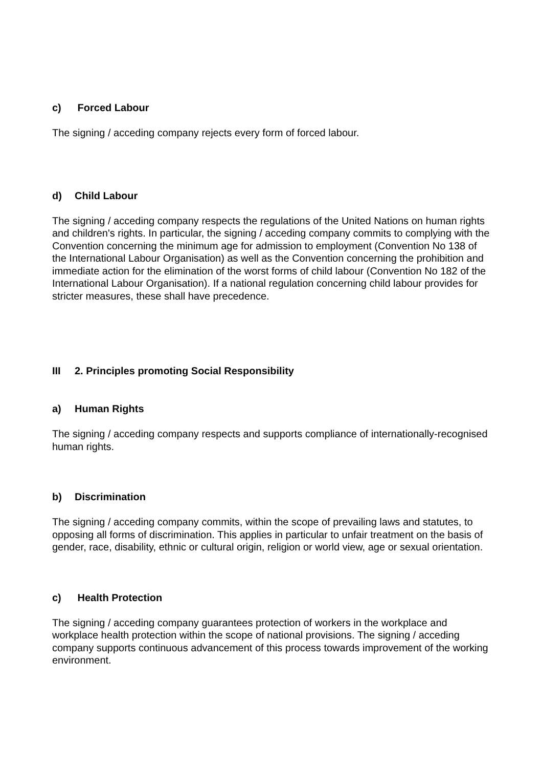c) Forced Labour
The signing / acceding company rejects every form of forced labour.
d) Child Labour
The signing / acceding company respects the regulations of the United Nations on human rights and children's rights. In particular, the signing / acceding company commits to complying with the Convention concerning the minimum age for admission to employment (Convention No 138 of the International Labour Organisation) as well as the Convention concerning the prohibition and immediate action for the elimination of the worst forms of child labour (Convention No 182 of the International Labour Organisation). If a national regulation concerning child labour provides for stricter measures, these shall have precedence.
III 2. Principles promoting Social Responsibility
a) Human Rights
The signing / acceding company respects and supports compliance of internationally-recognised human rights.
b) Discrimination
The signing / acceding company commits, within the scope of prevailing laws and statutes, to opposing all forms of discrimination. This applies in particular to unfair treatment on the basis of gender, race, disability, ethnic or cultural origin, religion or world view, age or sexual orientation.
c) Health Protection
The signing / acceding company guarantees protection of workers in the workplace and workplace health protection within the scope of national provisions. The signing / acceding company supports continuous advancement of this process towards improvement of the working environment.